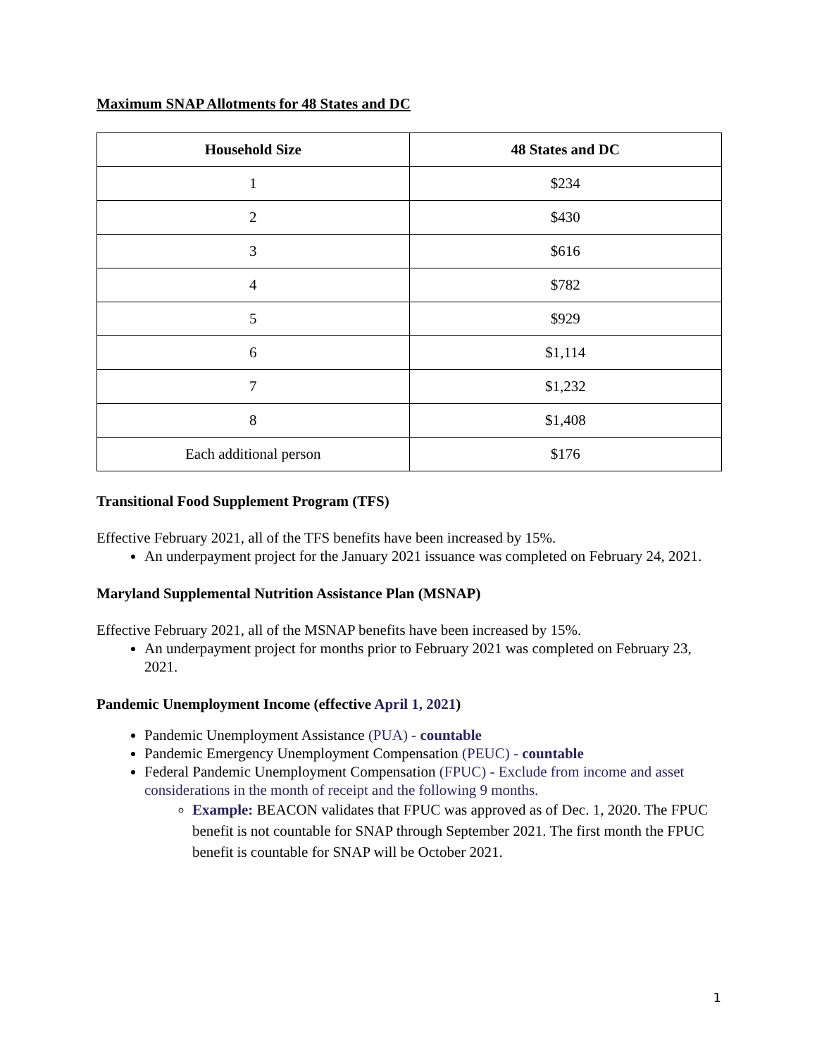Maximum SNAP Allotments for 48 States and DC
| Household Size | 48 States and DC |
| --- | --- |
| 1 | $234 |
| 2 | $430 |
| 3 | $616 |
| 4 | $782 |
| 5 | $929 |
| 6 | $1,114 |
| 7 | $1,232 |
| 8 | $1,408 |
| Each additional person | $176 |
Transitional Food Supplement Program (TFS)
Effective February 2021, all of the TFS benefits have been increased by 15%.
An underpayment project for the January 2021 issuance was completed on February 24, 2021.
Maryland Supplemental Nutrition Assistance Plan (MSNAP)
Effective February 2021, all of the MSNAP benefits have been increased by 15%.
An underpayment project for months prior to February 2021 was completed on February 23, 2021.
Pandemic Unemployment Income (effective April 1, 2021)
Pandemic Unemployment Assistance (PUA) - countable
Pandemic Emergency Unemployment Compensation (PEUC) - countable
Federal Pandemic Unemployment Compensation (FPUC) - Exclude from income and asset considerations in the month of receipt and the following 9 months.
Example: BEACON validates that FPUC was approved as of Dec. 1, 2020. The FPUC benefit is not countable for SNAP through September 2021. The first month the FPUC benefit is countable for SNAP will be October 2021.
1